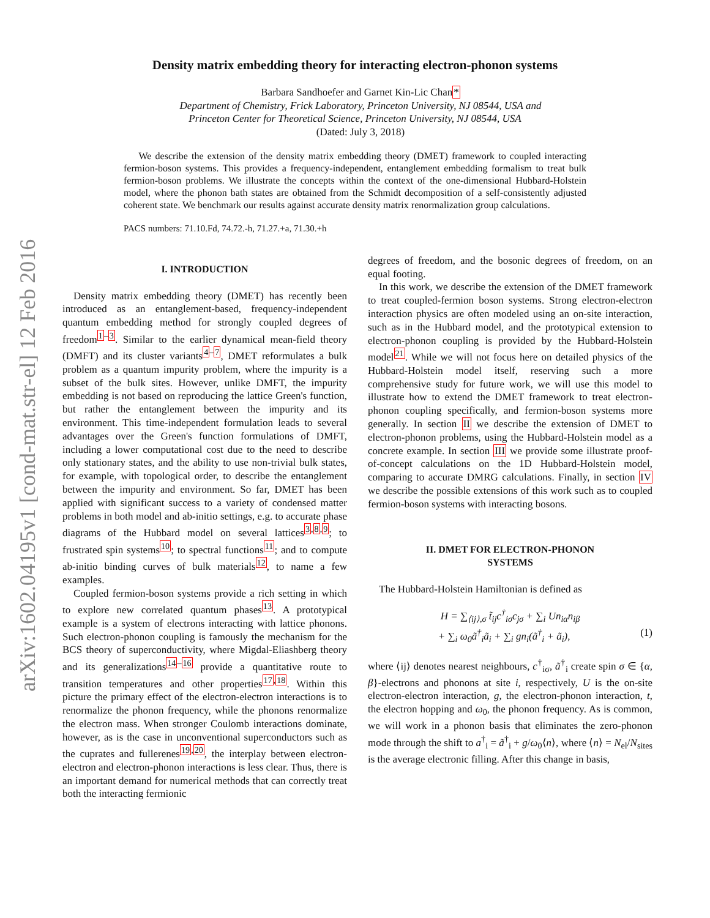arXiv:1602.04195v1 [cond-mat.str-el] 12 Feb 2016
Density matrix embedding theory for interacting electron-phonon systems
Barbara Sandhoefer and Garnet Kin-Lic Chan*
Department of Chemistry, Frick Laboratory, Princeton University, NJ 08544, USA and
Princeton Center for Theoretical Science, Princeton University, NJ 08544, USA
(Dated: July 3, 2018)
We describe the extension of the density matrix embedding theory (DMET) framework to coupled interacting fermion-boson systems. This provides a frequency-independent, entanglement embedding formalism to treat bulk fermion-boson problems. We illustrate the concepts within the context of the one-dimensional Hubbard-Holstein model, where the phonon bath states are obtained from the Schmidt decomposition of a self-consistently adjusted coherent state. We benchmark our results against accurate density matrix renormalization group calculations.
PACS numbers: 71.10.Fd, 74.72.-h, 71.27.+a, 71.30.+h
I. INTRODUCTION
Density matrix embedding theory (DMET) has recently been introduced as an entanglement-based, frequency-independent quantum embedding method for strongly coupled degrees of freedom<sup>1–3</sup>. Similar to the earlier dynamical mean-field theory (DMFT) and its cluster variants<sup>4–7</sup>, DMET reformulates a bulk problem as a quantum impurity problem, where the impurity is a subset of the bulk sites. However, unlike DMFT, the impurity embedding is not based on reproducing the lattice Green's function, but rather the entanglement between the impurity and its environment. This time-independent formulation leads to several advantages over the Green's function formulations of DMFT, including a lower computational cost due to the need to describe only stationary states, and the ability to use non-trivial bulk states, for example, with topological order, to describe the entanglement between the impurity and environment. So far, DMET has been applied with significant success to a variety of condensed matter problems in both model and ab-initio settings, e.g. to accurate phase diagrams of the Hubbard model on several lattices<sup>3,8,9</sup>; to frustrated spin systems<sup>10</sup>; to spectral functions<sup>11</sup>; and to compute ab-initio binding curves of bulk materials<sup>12</sup>, to name a few examples.
Coupled fermion-boson systems provide a rich setting in which to explore new correlated quantum phases<sup>13</sup>. A prototypical example is a system of electrons interacting with lattice phonons. Such electron-phonon coupling is famously the mechanism for the BCS theory of superconductivity, where Migdal-Eliashberg theory and its generalizations<sup>14–16</sup> provide a quantitative route to transition temperatures and other properties<sup>17,18</sup>. Within this picture the primary effect of the electron-electron interactions is to renormalize the phonon frequency, while the phonons renormalize the electron mass. When stronger Coulomb interactions dominate, however, as is the case in unconventional superconductors such as the cuprates and fullerenes<sup>19,20</sup>, the interplay between electron-electron and electron-phonon interactions is less clear. Thus, there is an important demand for numerical methods that can correctly treat both the interacting fermionic
degrees of freedom, and the bosonic degrees of freedom, on an equal footing.
In this work, we describe the extension of the DMET framework to treat coupled-fermion boson systems. Strong electron-electron interaction physics are often modeled using an on-site interaction, such as in the Hubbard model, and the prototypical extension to electron-phonon coupling is provided by the Hubbard-Holstein model<sup>21</sup>. While we will not focus here on detailed physics of the Hubbard-Holstein model itself, reserving such a more comprehensive study for future work, we will use this model to illustrate how to extend the DMET framework to treat electron-phonon coupling specifically, and fermion-boson systems more generally. In section II we describe the extension of DMET to electron-phonon problems, using the Hubbard-Holstein model as a concrete example. In section III we provide some illustrate proof-of-concept calculations on the 1D Hubbard-Holstein model, comparing to accurate DMRG calculations. Finally, in section IV we describe the possible extensions of this work such as to coupled fermion-boson systems with interacting bosons.
II. DMET FOR ELECTRON-PHONON
SYSTEMS
The Hubbard-Holstein Hamiltonian is defined as
H = ∑<sub>⟨ij⟩,σ</sub> t̃<sub>ij</sub>c<sup>†</sup><sub>iσ</sub>c<sub>jσ</sub> + ∑<sub>i</sub> Un<sub>iα</sub>n<sub>iβ</sub>
+ ∑<sub>i</sub> ω<sub>0</sub>ã<sup>†</sup><sub>i</sub>ã<sub>i</sub> + ∑<sub>i</sub> gn<sub>i</sub>(ã<sup>†</sup><sub>i</sub> + ã<sub>i</sub>), (1)
where ⟨ij⟩ denotes nearest neighbours, c<sup>†</sup><sub>iσ</sub>, ã<sup>†</sup><sub>i</sub> create spin σ ∈ {α, β}-electrons and phonons at site i, respectively, U is the on-site electron-electron interaction, g, the electron-phonon interaction, t, the electron hopping and ω<sub>0</sub>, the phonon frequency. As is common, we will work in a phonon basis that eliminates the zero-phonon mode through the shift to a<sup>†</sup><sub>i</sub> = ã<sup>†</sup><sub>i</sub> + g/ω<sub>0</sub>⟨n⟩, where ⟨n⟩ = N<sub>el</sub>/N<sub>sites</sub> is the average electronic filling. After this change in basis,